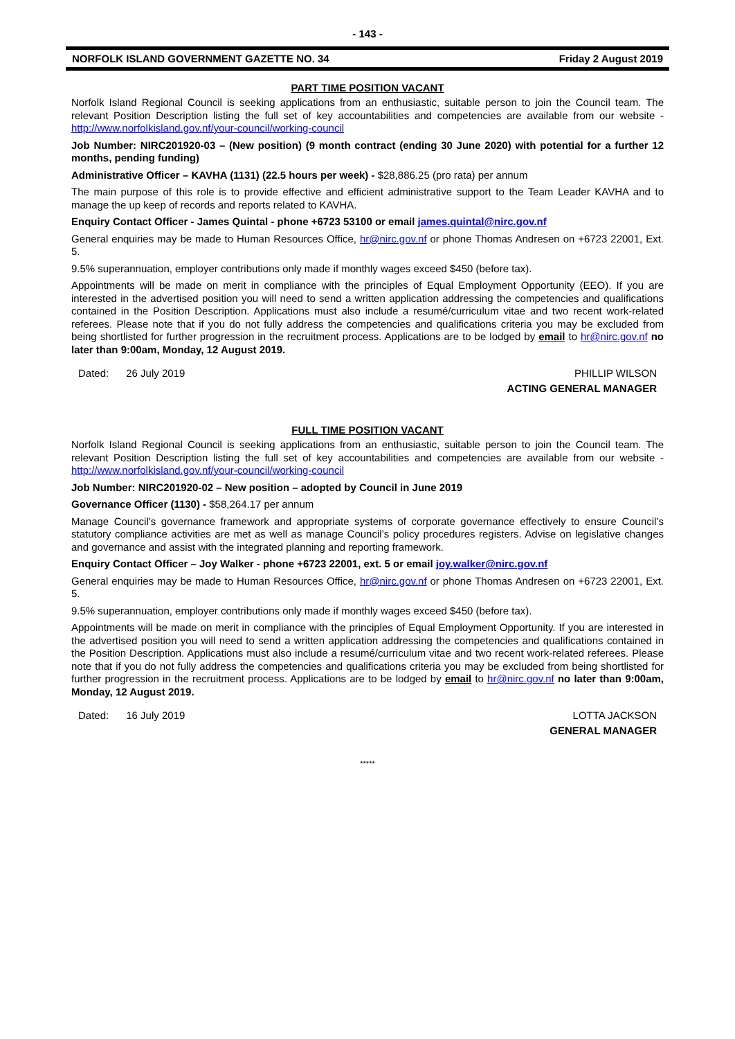- 143 -
NORFOLK ISLAND GOVERNMENT GAZETTE NO. 34 Friday 2 August 2019
PART TIME POSITION VACANT
Norfolk Island Regional Council is seeking applications from an enthusiastic, suitable person to join the Council team. The relevant Position Description listing the full set of key accountabilities and competencies are available from our website - http://www.norfolkisland.gov.nf/your-council/working-council
Job Number: NIRC201920-03 – (New position) (9 month contract (ending 30 June 2020) with potential for a further 12 months, pending funding)
Administrative Officer – KAVHA (1131) (22.5 hours per week) - $28,886.25 (pro rata) per annum
The main purpose of this role is to provide effective and efficient administrative support to the Team Leader KAVHA and to manage the up keep of records and reports related to KAVHA.
Enquiry Contact Officer - James Quintal - phone +6723 53100 or email james.quintal@nirc.gov.nf
General enquiries may be made to Human Resources Office, hr@nirc.gov.nf or phone Thomas Andresen on +6723 22001, Ext. 5.
9.5% superannuation, employer contributions only made if monthly wages exceed $450 (before tax).
Appointments will be made on merit in compliance with the principles of Equal Employment Opportunity (EEO). If you are interested in the advertised position you will need to send a written application addressing the competencies and qualifications contained in the Position Description. Applications must also include a resumé/curriculum vitae and two recent work-related referees. Please note that if you do not fully address the competencies and qualifications criteria you may be excluded from being shortlisted for further progression in the recruitment process. Applications are to be lodged by email to hr@nirc.gov.nf no later than 9:00am, Monday, 12 August 2019.
Dated: 26 July 2019 PHILLIP WILSON
ACTING GENERAL MANAGER
FULL TIME POSITION VACANT
Norfolk Island Regional Council is seeking applications from an enthusiastic, suitable person to join the Council team. The relevant Position Description listing the full set of key accountabilities and competencies are available from our website - http://www.norfolkisland.gov.nf/your-council/working-council
Job Number: NIRC201920-02 – New position – adopted by Council in June 2019
Governance Officer (1130) - $58,264.17 per annum
Manage Council’s governance framework and appropriate systems of corporate governance effectively to ensure Council’s statutory compliance activities are met as well as manage Council’s policy procedures registers. Advise on legislative changes and governance and assist with the integrated planning and reporting framework.
Enquiry Contact Officer – Joy Walker - phone +6723 22001, ext. 5 or email joy.walker@nirc.gov.nf
General enquiries may be made to Human Resources Office, hr@nirc.gov.nf or phone Thomas Andresen on +6723 22001, Ext. 5.
9.5% superannuation, employer contributions only made if monthly wages exceed $450 (before tax).
Appointments will be made on merit in compliance with the principles of Equal Employment Opportunity. If you are interested in the advertised position you will need to send a written application addressing the competencies and qualifications contained in the Position Description. Applications must also include a resumé/curriculum vitae and two recent work-related referees. Please note that if you do not fully address the competencies and qualifications criteria you may be excluded from being shortlisted for further progression in the recruitment process. Applications are to be lodged by email to hr@nirc.gov.nf no later than 9:00am, Monday, 12 August 2019.
Dated: 16 July 2019 LOTTA JACKSON
GENERAL MANAGER
*****